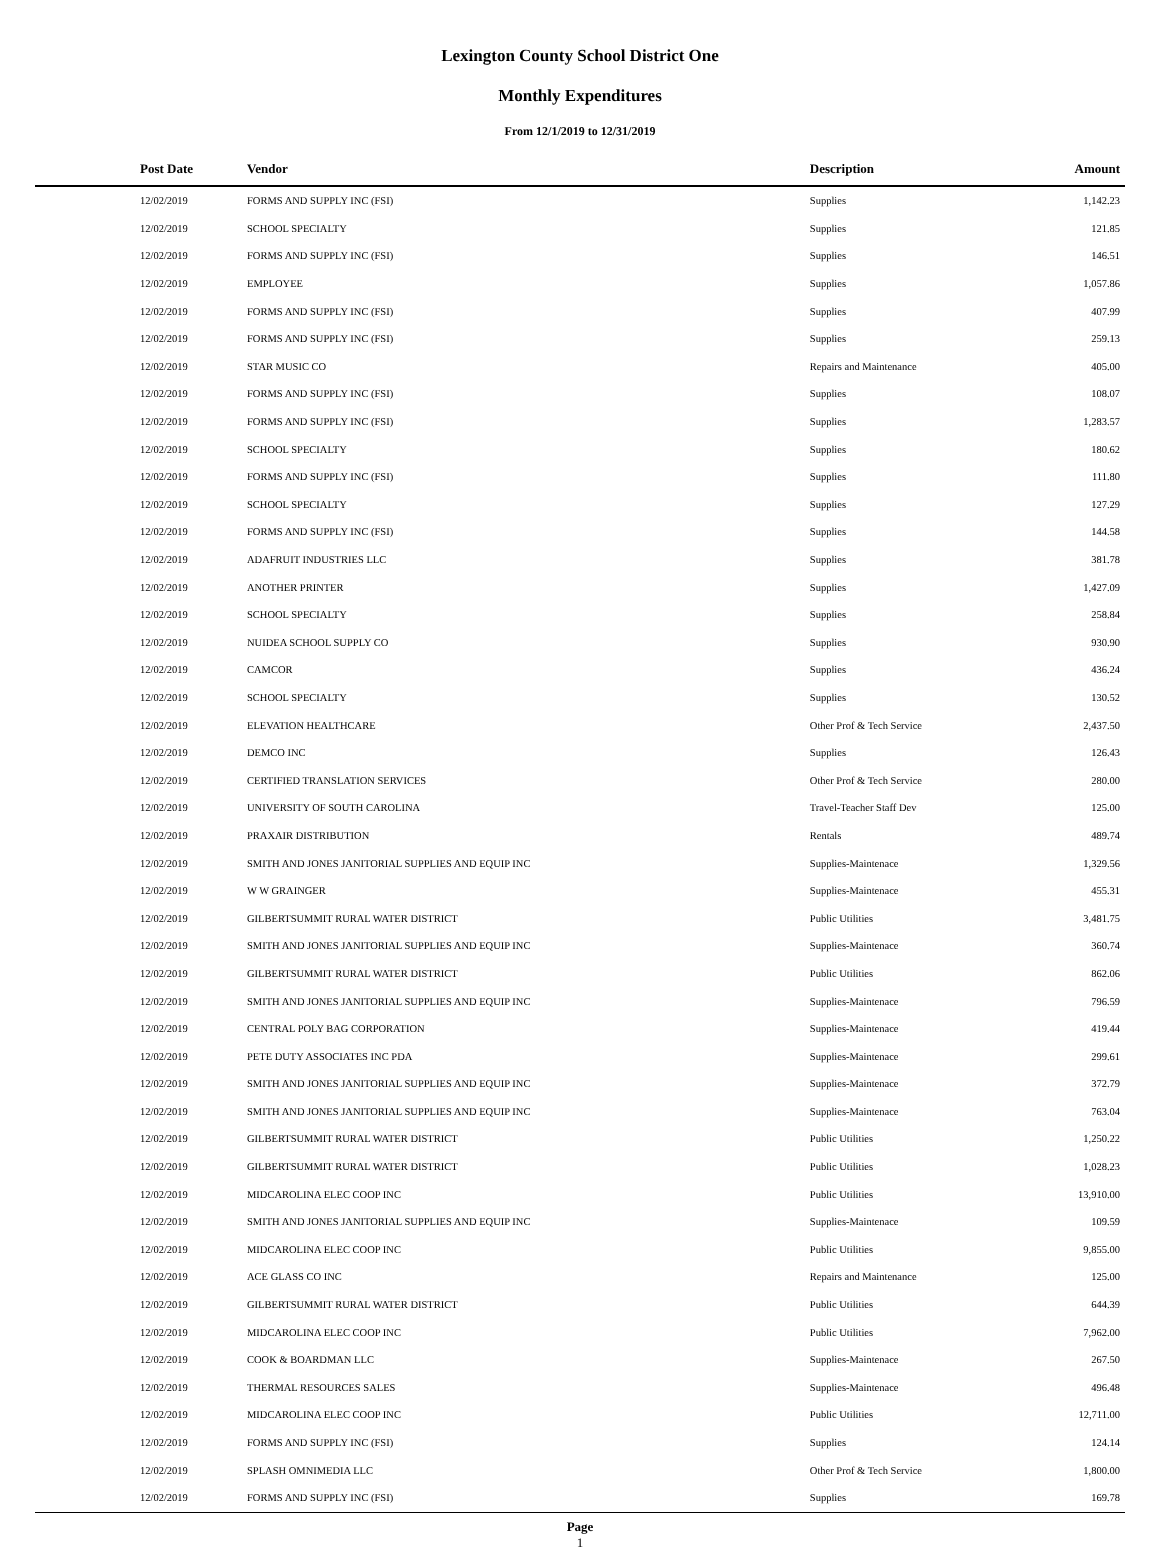Lexington County School District One
Monthly Expenditures
From 12/1/2019 to 12/31/2019
| Post Date | Vendor | Description | Amount | |
| --- | --- | --- | --- | --- |
| 12/02/2019 | FORMS AND SUPPLY INC (FSI) | Supplies | 1,142.23 | |
| 12/02/2019 | SCHOOL SPECIALTY | Supplies | 121.85 | |
| 12/02/2019 | FORMS AND SUPPLY INC (FSI) | Supplies | 146.51 | |
| 12/02/2019 | EMPLOYEE | Supplies | 1,057.86 | |
| 12/02/2019 | FORMS AND SUPPLY INC (FSI) | Supplies | 407.99 | |
| 12/02/2019 | FORMS AND SUPPLY INC (FSI) | Supplies | 259.13 | |
| 12/02/2019 | STAR MUSIC CO | Repairs and Maintenance | 405.00 | |
| 12/02/2019 | FORMS AND SUPPLY INC (FSI) | Supplies | 108.07 | |
| 12/02/2019 | FORMS AND SUPPLY INC (FSI) | Supplies | 1,283.57 | |
| 12/02/2019 | SCHOOL SPECIALTY | Supplies | 180.62 | |
| 12/02/2019 | FORMS AND SUPPLY INC (FSI) | Supplies | 111.80 | |
| 12/02/2019 | SCHOOL SPECIALTY | Supplies | 127.29 | |
| 12/02/2019 | FORMS AND SUPPLY INC (FSI) | Supplies | 144.58 | |
| 12/02/2019 | ADAFRUIT INDUSTRIES LLC | Supplies | 381.78 | |
| 12/02/2019 | ANOTHER PRINTER | Supplies | 1,427.09 | |
| 12/02/2019 | SCHOOL SPECIALTY | Supplies | 258.84 | |
| 12/02/2019 | NUIDEA SCHOOL SUPPLY CO | Supplies | 930.90 | |
| 12/02/2019 | CAMCOR | Supplies | 436.24 | |
| 12/02/2019 | SCHOOL SPECIALTY | Supplies | 130.52 | |
| 12/02/2019 | ELEVATION HEALTHCARE | Other Prof & Tech Service | 2,437.50 | |
| 12/02/2019 | DEMCO INC | Supplies | 126.43 | |
| 12/02/2019 | CERTIFIED TRANSLATION SERVICES | Other Prof & Tech Service | 280.00 | |
| 12/02/2019 | UNIVERSITY OF SOUTH CAROLINA | Travel-Teacher Staff Dev | 125.00 | |
| 12/02/2019 | PRAXAIR DISTRIBUTION | Rentals | 489.74 | |
| 12/02/2019 | SMITH AND JONES JANITORIAL SUPPLIES AND EQUIP INC | Supplies-Maintenace | 1,329.56 | |
| 12/02/2019 | W W GRAINGER | Supplies-Maintenace | 455.31 | |
| 12/02/2019 | GILBERTSUMMIT RURAL WATER DISTRICT | Public Utilities | 3,481.75 | |
| 12/02/2019 | SMITH AND JONES JANITORIAL SUPPLIES AND EQUIP INC | Supplies-Maintenace | 360.74 | |
| 12/02/2019 | GILBERTSUMMIT RURAL WATER DISTRICT | Public Utilities | 862.06 | |
| 12/02/2019 | SMITH AND JONES JANITORIAL SUPPLIES AND EQUIP INC | Supplies-Maintenace | 796.59 | |
| 12/02/2019 | CENTRAL POLY BAG CORPORATION | Supplies-Maintenace | 419.44 | |
| 12/02/2019 | PETE DUTY ASSOCIATES INC PDA | Supplies-Maintenace | 299.61 | |
| 12/02/2019 | SMITH AND JONES JANITORIAL SUPPLIES AND EQUIP INC | Supplies-Maintenace | 372.79 | |
| 12/02/2019 | SMITH AND JONES JANITORIAL SUPPLIES AND EQUIP INC | Supplies-Maintenace | 763.04 | |
| 12/02/2019 | GILBERTSUMMIT RURAL WATER DISTRICT | Public Utilities | 1,250.22 | |
| 12/02/2019 | GILBERTSUMMIT RURAL WATER DISTRICT | Public Utilities | 1,028.23 | |
| 12/02/2019 | MIDCAROLINA ELEC COOP INC | Public Utilities | 13,910.00 | |
| 12/02/2019 | SMITH AND JONES JANITORIAL SUPPLIES AND EQUIP INC | Supplies-Maintenace | 109.59 | |
| 12/02/2019 | MIDCAROLINA ELEC COOP INC | Public Utilities | 9,855.00 | |
| 12/02/2019 | ACE GLASS CO INC | Repairs and Maintenance | 125.00 | |
| 12/02/2019 | GILBERTSUMMIT RURAL WATER DISTRICT | Public Utilities | 644.39 | |
| 12/02/2019 | MIDCAROLINA ELEC COOP INC | Public Utilities | 7,962.00 | |
| 12/02/2019 | COOK & BOARDMAN LLC | Supplies-Maintenace | 267.50 | |
| 12/02/2019 | THERMAL RESOURCES SALES | Supplies-Maintenace | 496.48 | |
| 12/02/2019 | MIDCAROLINA ELEC COOP INC | Public Utilities | 12,711.00 | |
| 12/02/2019 | FORMS AND SUPPLY INC (FSI) | Supplies | 124.14 | |
| 12/02/2019 | SPLASH OMNIMEDIA LLC | Other Prof & Tech Service | 1,800.00 | |
| 12/02/2019 | FORMS AND SUPPLY INC (FSI) | Supplies | 169.78 | |
Page
1